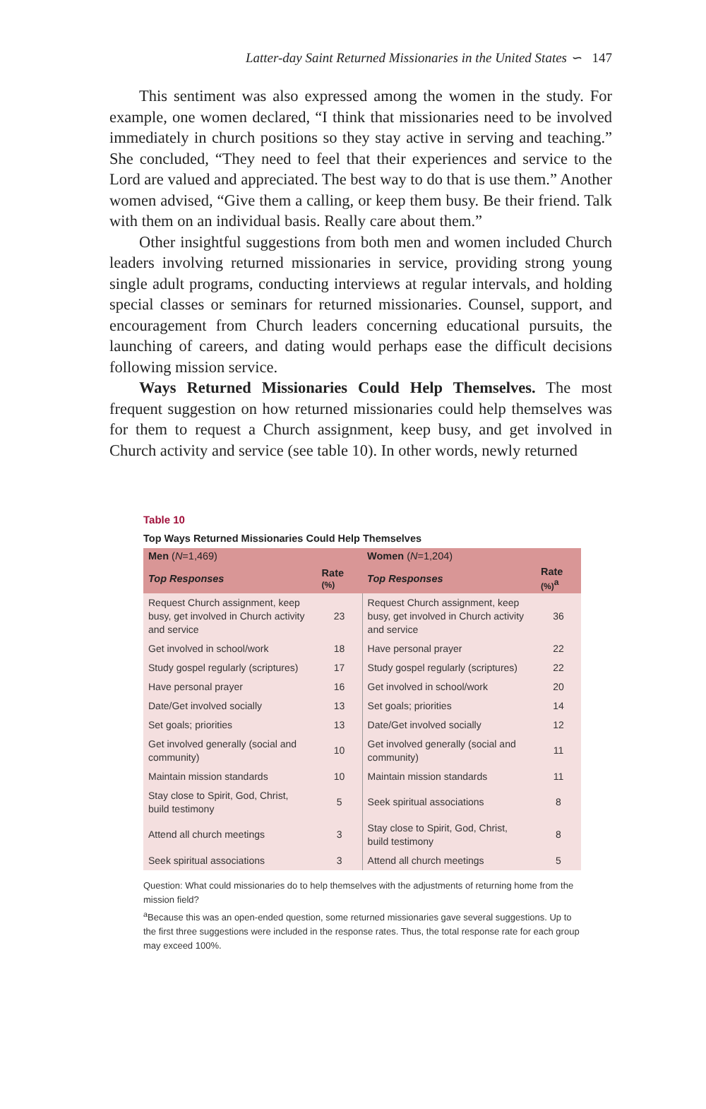Latter-day Saint Returned Missionaries in the United States ∽ 147
This sentiment was also expressed among the women in the study. For example, one women declared, “I think that missionaries need to be involved immediately in church positions so they stay active in serving and teaching.” She concluded, “They need to feel that their experiences and service to the Lord are valued and appreciated. The best way to do that is use them.” Another women advised, “Give them a calling, or keep them busy. Be their friend. Talk with them on an individual basis. Really care about them.”
Other insightful suggestions from both men and women included Church leaders involving returned missionaries in service, providing strong young single adult programs, conducting interviews at regular intervals, and holding special classes or seminars for returned missionaries. Counsel, support, and encouragement from Church leaders concerning educational pursuits, the launching of careers, and dating would perhaps ease the difficult decisions following mission service.
Ways Returned Missionaries Could Help Themselves. The most frequent suggestion on how returned missionaries could help themselves was for them to request a Church assignment, keep busy, and get involved in Church activity and service (see table 10). In other words, newly returned
Table 10
Top Ways Returned Missionaries Could Help Themselves
| Men ( N =1,469) | | Women ( N =1,204) | |
| --- | --- | --- | --- |
| Top Responses | Rate (%) | Top Responses | Rate (%)<sup>a</sup> |
| Request Church assignment, keep busy, get involved in Church activity and service | 23 | Request Church assignment, keep busy, get involved in Church activity and service | 36 |
| Get involved in school/work | 18 | Have personal prayer | 22 |
| Study gospel regularly (scriptures) | 17 | Study gospel regularly (scriptures) | 22 |
| Have personal prayer | 16 | Get involved in school/work | 20 |
| Date/Get involved socially | 13 | Set goals; priorities | 14 |
| Set goals; priorities | 13 | Date/Get involved socially | 12 |
| Get involved generally (social and community) | 10 | Get involved generally (social and community) | 11 |
| Maintain mission standards | 10 | Maintain mission standards | 11 |
| Stay close to Spirit, God, Christ, build testimony | 5 | Seek spiritual associations | 8 |
| Attend all church meetings | 3 | Stay close to Spirit, God, Christ, build testimony | 8 |
| Seek spiritual associations | 3 | Attend all church meetings | 5 |
Question: What could missionaries do to help themselves with the adjustments of returning home from the mission field?
<sup>a</sup> Because this was an open-ended question, some returned missionaries gave several suggestions. Up to the first three suggestions were included in the response rates. Thus, the total response rate for each group may exceed 100%.